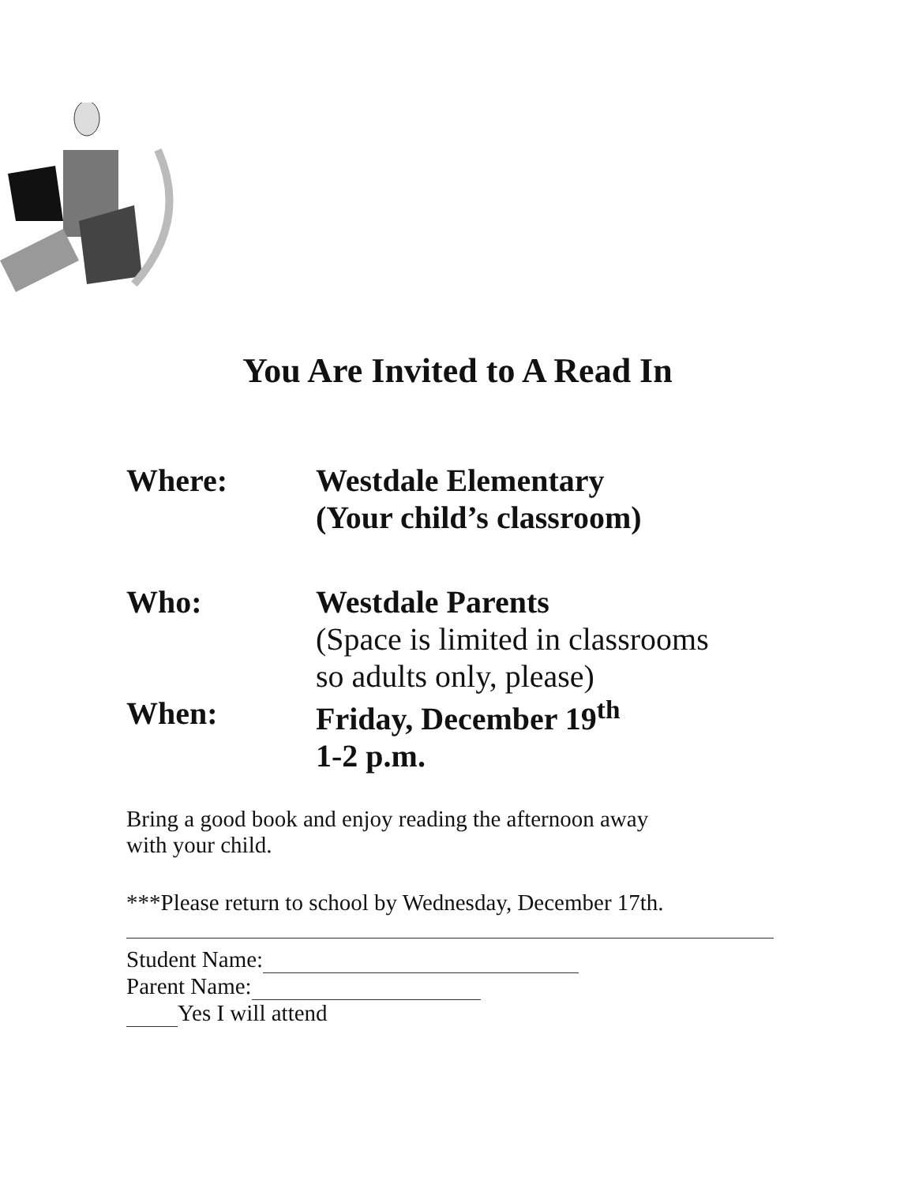You Are Invited to A Read In
Where: Westdale Elementary
(Your child’s classroom)
Who: Westdale Parents
(Space is limited in classrooms
so adults only, please)
When: Friday, December 19<sup>th</sup>
1-2 p.m.
Bring a good book and enjoy reading the afternoon away
with your child.
***Please return to school by Wednesday, December 17th.
Student Name:
Parent Name:
Yes I will attend